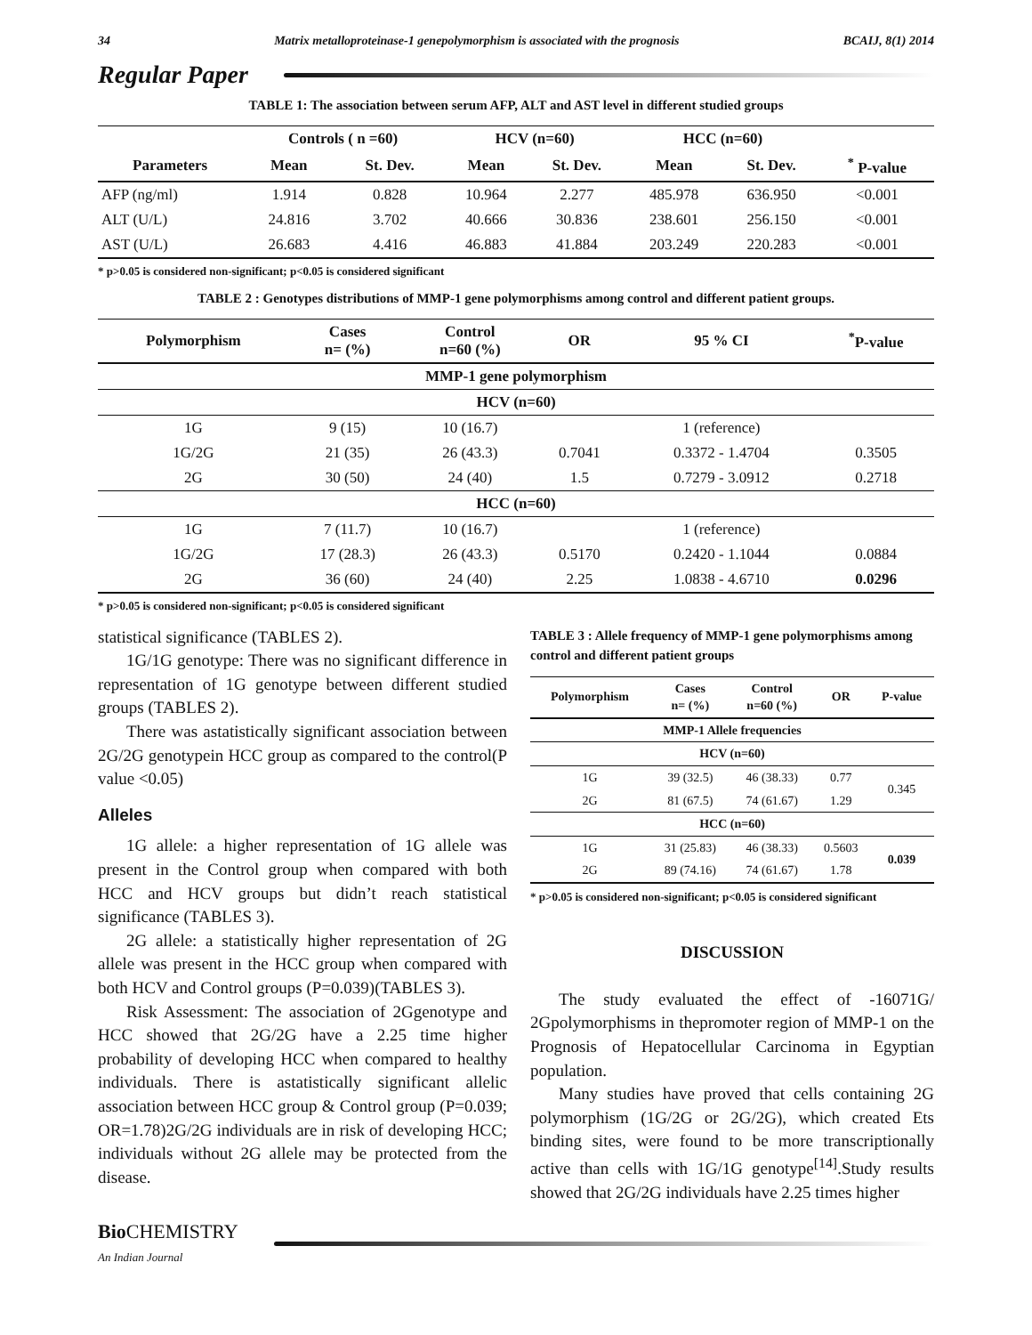34 Matrix metalloproteinase-1 genepolymorphism is associated with the prognosis BCAIJ, 8(1) 2014
Regular Paper
TABLE 1: The association between serum AFP, ALT and AST level in different studied groups
| | Controls ( n =60) | | HCV (n=60) | | HCC (n=60) | | |
| --- | --- | --- | --- | --- | --- | --- | --- |
| Parameters | Mean | St. Dev. | Mean | St. Dev. | Mean | St. Dev. | <sup>*</sup> P-value |
| AFP (ng/ml) | 1.914 | 0.828 | 10.964 | 2.277 | 485.978 | 636.950 | <0.001 |
| ALT (U/L) | 24.816 | 3.702 | 40.666 | 30.836 | 238.601 | 256.150 | <0.001 |
| AST (U/L) | 26.683 | 4.416 | 46.883 | 41.884 | 203.249 | 220.283 | <0.001 |
* p>0.05 is considered non-significant; p<0.05 is considered significant
TABLE 2 : Genotypes distributions of MMP-1 gene polymorphisms among control and different patient groups.
| Polymorphism | Cases n= (%) | Control n=60 (%) | OR | 95 % CI | <sup>*</sup> P-value |
| --- | --- | --- | --- | --- | --- |
| MMP-1 gene polymorphism | | | | | |
| HCV (n=60) | | | | | |
| 1G | 9 (15) | 10 (16.7) | | 1 (reference) | |
| 1G/2G | 21 (35) | 26 (43.3) | 0.7041 | 0.3372 - 1.4704 | 0.3505 |
| 2G | 30 (50) | 24 (40) | 1.5 | 0.7279 - 3.0912 | 0.2718 |
| HCC (n=60) | | | | | |
| 1G | 7 (11.7) | 10 (16.7) | | 1 (reference) | |
| 1G/2G | 17 (28.3) | 26 (43.3) | 0.5170 | 0.2420 - 1.1044 | 0.0884 |
| 2G | 36 (60) | 24 (40) | 2.25 | 1.0838 - 4.6710 | 0.0296 |
* p>0.05 is considered non-significant; p<0.05 is considered significant
statistical significance (TABLES 2).
1G/1G genotype: There was no significant difference in representation of 1G genotype between different studied groups (TABLES 2).
There was astatistically significant association between 2G/2G genotypein HCC group as compared to the control(P value <0.05)
Alleles
1G allele: a higher representation of 1G allele was present in the Control group when compared with both HCC and HCV groups but didn’t reach statistical significance (TABLES 3).
2G allele: a statistically higher representation of 2G allele was present in the HCC group when compared with both HCV and Control groups (P=0.039)(TABLES 3).
Risk Assessment: The association of 2Ggenotype and HCC showed that 2G/2G have a 2.25 time higher probability of developing HCC when compared to healthy individuals. There is astatistically significant allelic association between HCC group & Control group (P=0.039; OR=1.78)2G/2G individuals are in risk of developing HCC; individuals without 2G allele may be protected from the disease.
TABLE 3 : Allele frequency of MMP-1 gene polymorphisms among control and different patient groups
| Polymorphism | Cases n= (%) | Control n=60 (%) | OR | P-value |
| --- | --- | --- | --- | --- |
| MMP-1 Allele frequencies | | | | |
| HCV (n=60) | | | | |
| 1G | 39 (32.5) | 46 (38.33) | 0.77 | 0.345 |
| 2G | 81 (67.5) | 74 (61.67) | 1.29 | |
| HCC (n=60) | | | | |
| 1G | 31 (25.83) | 46 (38.33) | 0.5603 | 0.039 |
| 2G | 89 (74.16) | 74 (61.67) | 1.78 | |
* p>0.05 is considered non-significant; p<0.05 is considered significant
DISCUSSION
The study evaluated the effect of -16071G/ 2Gpolymorphisms in thepromoter region of MMP-1 on the Prognosis of Hepatocellular Carcinoma in Egyptian population.
Many studies have proved that cells containing 2G polymorphism (1G/2G or 2G/2G), which created Ets binding sites, were found to be more transcriptionally active than cells with 1G/1G genotype<sup>[14]</sup>.Study results showed that 2G/2G individuals have 2.25 times higher
Bio CHEMISTRY
An Indian Journal